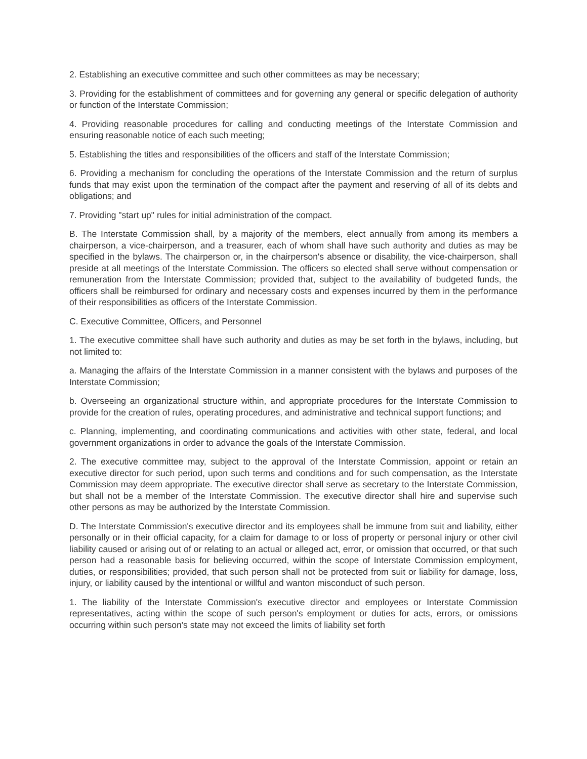2. Establishing an executive committee and such other committees as may be necessary;
3. Providing for the establishment of committees and for governing any general or specific delegation of authority or function of the Interstate Commission;
4. Providing reasonable procedures for calling and conducting meetings of the Interstate Commission and ensuring reasonable notice of each such meeting;
5. Establishing the titles and responsibilities of the officers and staff of the Interstate Commission;
6. Providing a mechanism for concluding the operations of the Interstate Commission and the return of surplus funds that may exist upon the termination of the compact after the payment and reserving of all of its debts and obligations; and
7. Providing "start up" rules for initial administration of the compact.
B. The Interstate Commission shall, by a majority of the members, elect annually from among its members a chairperson, a vice-chairperson, and a treasurer, each of whom shall have such authority and duties as may be specified in the bylaws. The chairperson or, in the chairperson's absence or disability, the vice-chairperson, shall preside at all meetings of the Interstate Commission. The officers so elected shall serve without compensation or remuneration from the Interstate Commission; provided that, subject to the availability of budgeted funds, the officers shall be reimbursed for ordinary and necessary costs and expenses incurred by them in the performance of their responsibilities as officers of the Interstate Commission.
C. Executive Committee, Officers, and Personnel
1. The executive committee shall have such authority and duties as may be set forth in the bylaws, including, but not limited to:
a. Managing the affairs of the Interstate Commission in a manner consistent with the bylaws and purposes of the Interstate Commission;
b. Overseeing an organizational structure within, and appropriate procedures for the Interstate Commission to provide for the creation of rules, operating procedures, and administrative and technical support functions; and
c. Planning, implementing, and coordinating communications and activities with other state, federal, and local government organizations in order to advance the goals of the Interstate Commission.
2. The executive committee may, subject to the approval of the Interstate Commission, appoint or retain an executive director for such period, upon such terms and conditions and for such compensation, as the Interstate Commission may deem appropriate. The executive director shall serve as secretary to the Interstate Commission, but shall not be a member of the Interstate Commission. The executive director shall hire and supervise such other persons as may be authorized by the Interstate Commission.
D. The Interstate Commission's executive director and its employees shall be immune from suit and liability, either personally or in their official capacity, for a claim for damage to or loss of property or personal injury or other civil liability caused or arising out of or relating to an actual or alleged act, error, or omission that occurred, or that such person had a reasonable basis for believing occurred, within the scope of Interstate Commission employment, duties, or responsibilities; provided, that such person shall not be protected from suit or liability for damage, loss, injury, or liability caused by the intentional or willful and wanton misconduct of such person.
1. The liability of the Interstate Commission's executive director and employees or Interstate Commission representatives, acting within the scope of such person's employment or duties for acts, errors, or omissions occurring within such person's state may not exceed the limits of liability set forth